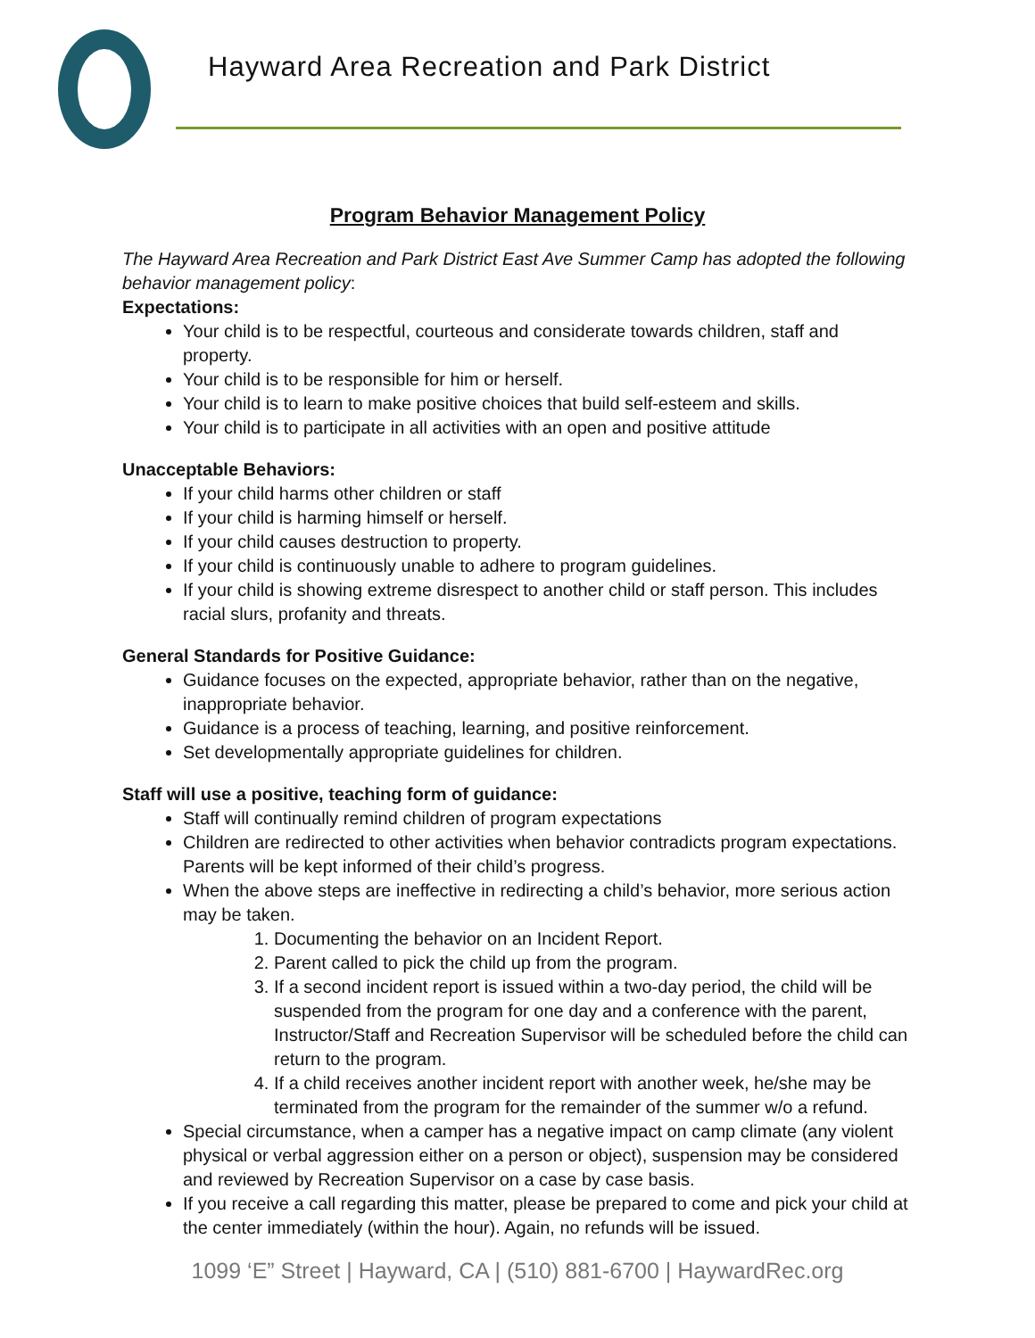Hayward Area Recreation and Park District
Program Behavior Management Policy
The Hayward Area Recreation and Park District East Ave Summer Camp has adopted the following behavior management policy:
Expectations:
Your child is to be respectful, courteous and considerate towards children, staff and property.
Your child is to be responsible for him or herself.
Your child is to learn to make positive choices that build self-esteem and skills.
Your child is to participate in all activities with an open and positive attitude
Unacceptable Behaviors:
If your child harms other children or staff
If your child is harming himself or herself.
If your child causes destruction to property.
If your child is continuously unable to adhere to program guidelines.
If your child is showing extreme disrespect to another child or staff person. This includes racial slurs, profanity and threats.
General Standards for Positive Guidance:
Guidance focuses on the expected, appropriate behavior, rather than on the negative, inappropriate behavior.
Guidance is a process of teaching, learning, and positive reinforcement.
Set developmentally appropriate guidelines for children.
Staff will use a positive, teaching form of guidance:
Staff will continually remind children of program expectations
Children are redirected to other activities when behavior contradicts program expectations. Parents will be kept informed of their child’s progress.
When the above steps are ineffective in redirecting a child’s behavior, more serious action may be taken.
1. Documenting the behavior on an Incident Report.
2. Parent called to pick the child up from the program.
3. If a second incident report is issued within a two-day period, the child will be suspended from the program for one day and a conference with the parent, Instructor/Staff and Recreation Supervisor will be scheduled before the child can return to the program.
4. If a child receives another incident report with another week, he/she may be terminated from the program for the remainder of the summer w/o a refund.
Special circumstance, when a camper has a negative impact on camp climate (any violent physical or verbal aggression either on a person or object), suspension may be considered and reviewed by Recreation Supervisor on a case by case basis.
If you receive a call regarding this matter, please be prepared to come and pick your child at the center immediately (within the hour). Again, no refunds will be issued.
1099 ‘E” Street | Hayward, CA | (510) 881-6700 | HaywardRec.org